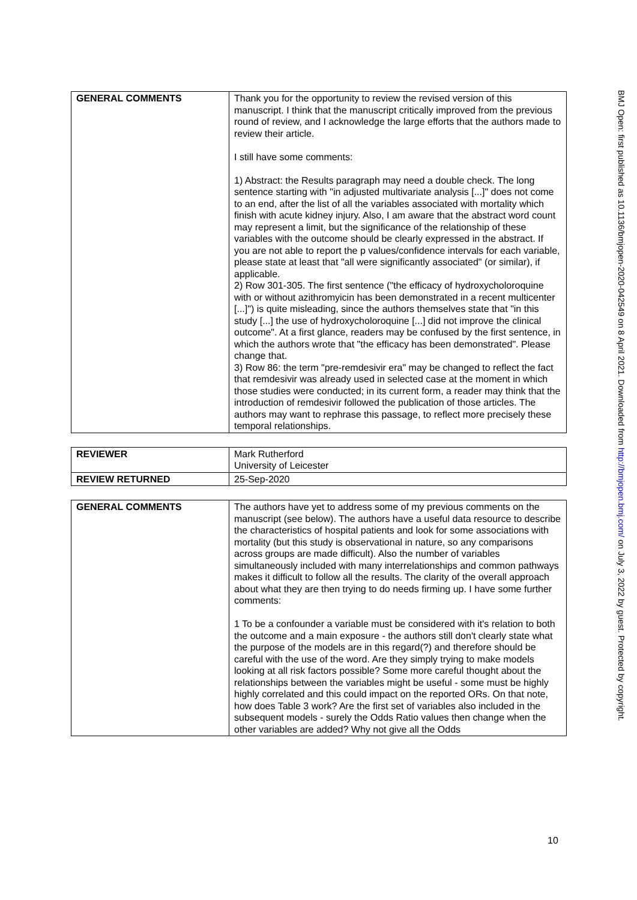| GENERAL COMMENTS | Thank you for the opportunity to review the revised version of this manuscript. I think that the manuscript critically improved from the previous round of review, and I acknowledge the large efforts that the authors made to review their article. I still have some comments: 1) Abstract: the Results paragraph may need a double check. The long sentence starting with "in adjusted multivariate analysis [...]" does not come to an end, after the list of all the variables associated with mortality which finish with acute kidney injury. Also, I am aware that the abstract word count may represent a limit, but the significance of the relationship of these variables with the outcome should be clearly expressed in the abstract. If you are not able to report the p values/confidence intervals for each variable, please state at least that "all were significantly associated" (or similar), if applicable. 2) Row 301-305. The first sentence ("the efficacy of hydroxycholoroquine with or without azithromyicin has been demonstrated in a recent multicenter [...]") is quite misleading, since the authors themselves state that "in this study [...] the use of hydroxycholoroquine [...] did not improve the clinical outcome". At a first glance, readers may be confused by the first sentence, in which the authors wrote that "the efficacy has been demonstrated". Please change that. 3) Row 86: the term "pre-remdesivir era" may be changed to reflect the fact that remdesivir was already used in selected case at the moment in which those studies were conducted; in its current form, a reader may think that the introduction of remdesivir followed the publication of those articles. The authors may want to rephrase this passage, to reflect more precisely these temporal relationships. |
| REVIEWER | Mark Rutherford University of Leicester |
| REVIEW RETURNED | 25-Sep-2020 |
| GENERAL COMMENTS | The authors have yet to address some of my previous comments on the manuscript (see below). The authors have a useful data resource to describe the characteristics of hospital patients and look for some associations with mortality (but this study is observational in nature, so any comparisons across groups are made difficult). Also the number of variables simultaneously included with many interrelationships and common pathways makes it difficult to follow all the results. The clarity of the overall approach about what they are then trying to do needs firming up. I have some further comments: 1 To be a confounder a variable must be considered with it's relation to both the outcome and a main exposure - the authors still don't clearly state what the purpose of the models are in this regard(?) and therefore should be careful with the use of the word. Are they simply trying to make models looking at all risk factors possible? Some more careful thought about the relationships between the variables might be useful - some must be highly highly correlated and this could impact on the reported ORs. On that note, how does Table 3 work? Are the first set of variables also included in the subsequent models - surely the Odds Ratio values then change when the other variables are added? Why not give all the Odds |
10
BMJ Open: first published as 10.1136/bmjopen-2020-042549 on 8 April 2021. Downloaded from http://bmjopen.bmj.com/ on July 3, 2022 by guest. Protected by copyright.